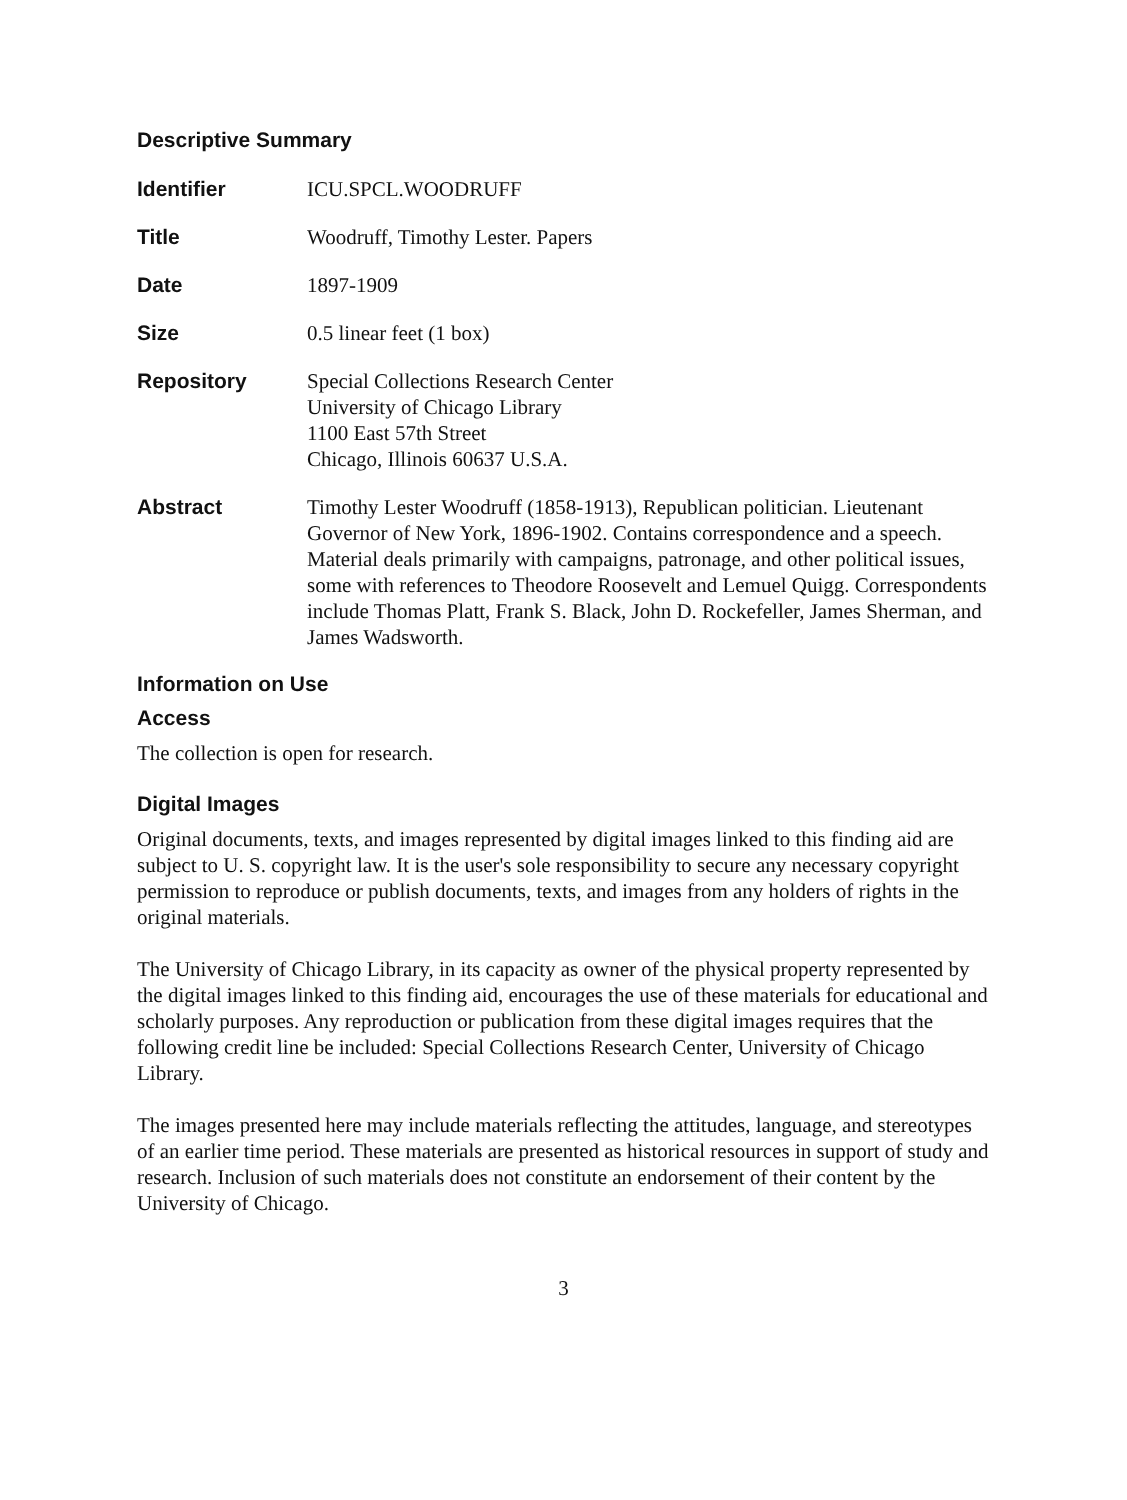Descriptive Summary
Identifier ICU.SPCL.WOODRUFF
Title Woodruff, Timothy Lester. Papers
Date 1897-1909
Size 0.5 linear feet (1 box)
Repository Special Collections Research Center
University of Chicago Library
1100 East 57th Street
Chicago, Illinois 60637 U.S.A.
Abstract Timothy Lester Woodruff (1858-1913), Republican politician. Lieutenant Governor of New York, 1896-1902. Contains correspondence and a speech. Material deals primarily with campaigns, patronage, and other political issues, some with references to Theodore Roosevelt and Lemuel Quigg. Correspondents include Thomas Platt, Frank S. Black, John D. Rockefeller, James Sherman, and James Wadsworth.
Information on Use
Access
The collection is open for research.
Digital Images
Original documents, texts, and images represented by digital images linked to this finding aid are subject to U. S. copyright law. It is the user's sole responsibility to secure any necessary copyright permission to reproduce or publish documents, texts, and images from any holders of rights in the original materials.
The University of Chicago Library, in its capacity as owner of the physical property represented by the digital images linked to this finding aid, encourages the use of these materials for educational and scholarly purposes. Any reproduction or publication from these digital images requires that the following credit line be included: Special Collections Research Center, University of Chicago Library.
The images presented here may include materials reflecting the attitudes, language, and stereotypes of an earlier time period. These materials are presented as historical resources in support of study and research. Inclusion of such materials does not constitute an endorsement of their content by the University of Chicago.
3